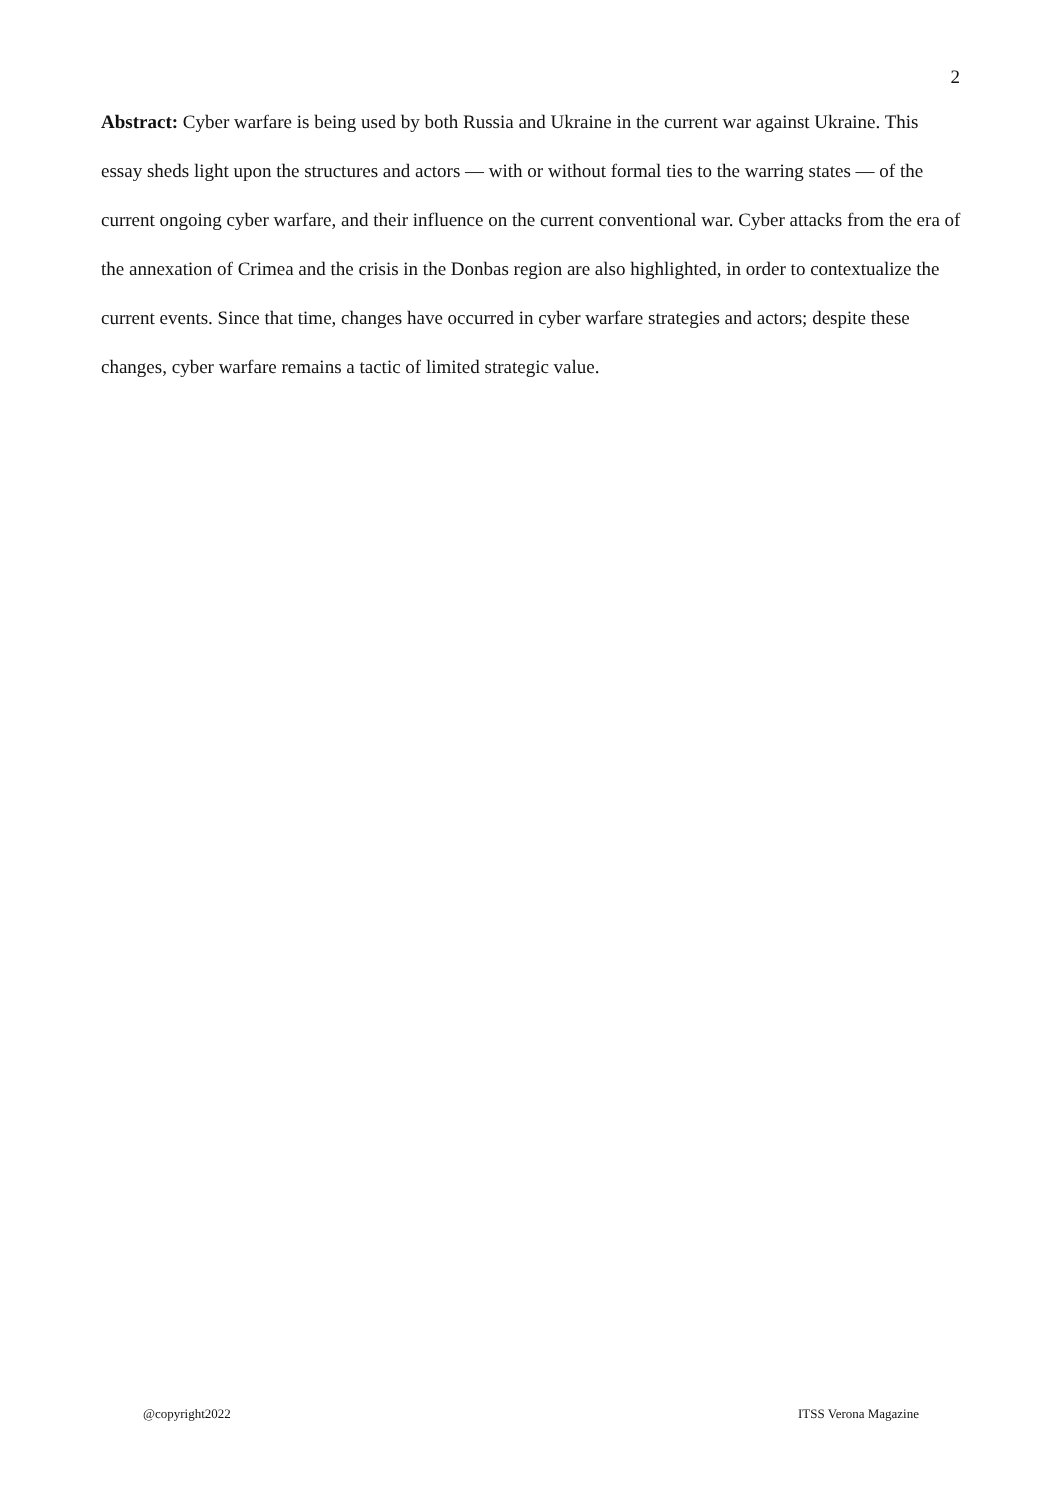2
Abstract: Cyber warfare is being used by both Russia and Ukraine in the current war against Ukraine. This essay sheds light upon the structures and actors — with or without formal ties to the warring states — of the current ongoing cyber warfare, and their influence on the current conventional war. Cyber attacks from the era of the annexation of Crimea and the crisis in the Donbas region are also highlighted, in order to contextualize the current events. Since that time, changes have occurred in cyber warfare strategies and actors; despite these changes, cyber warfare remains a tactic of limited strategic value.
@copyright2022 ITSS Verona Magazine